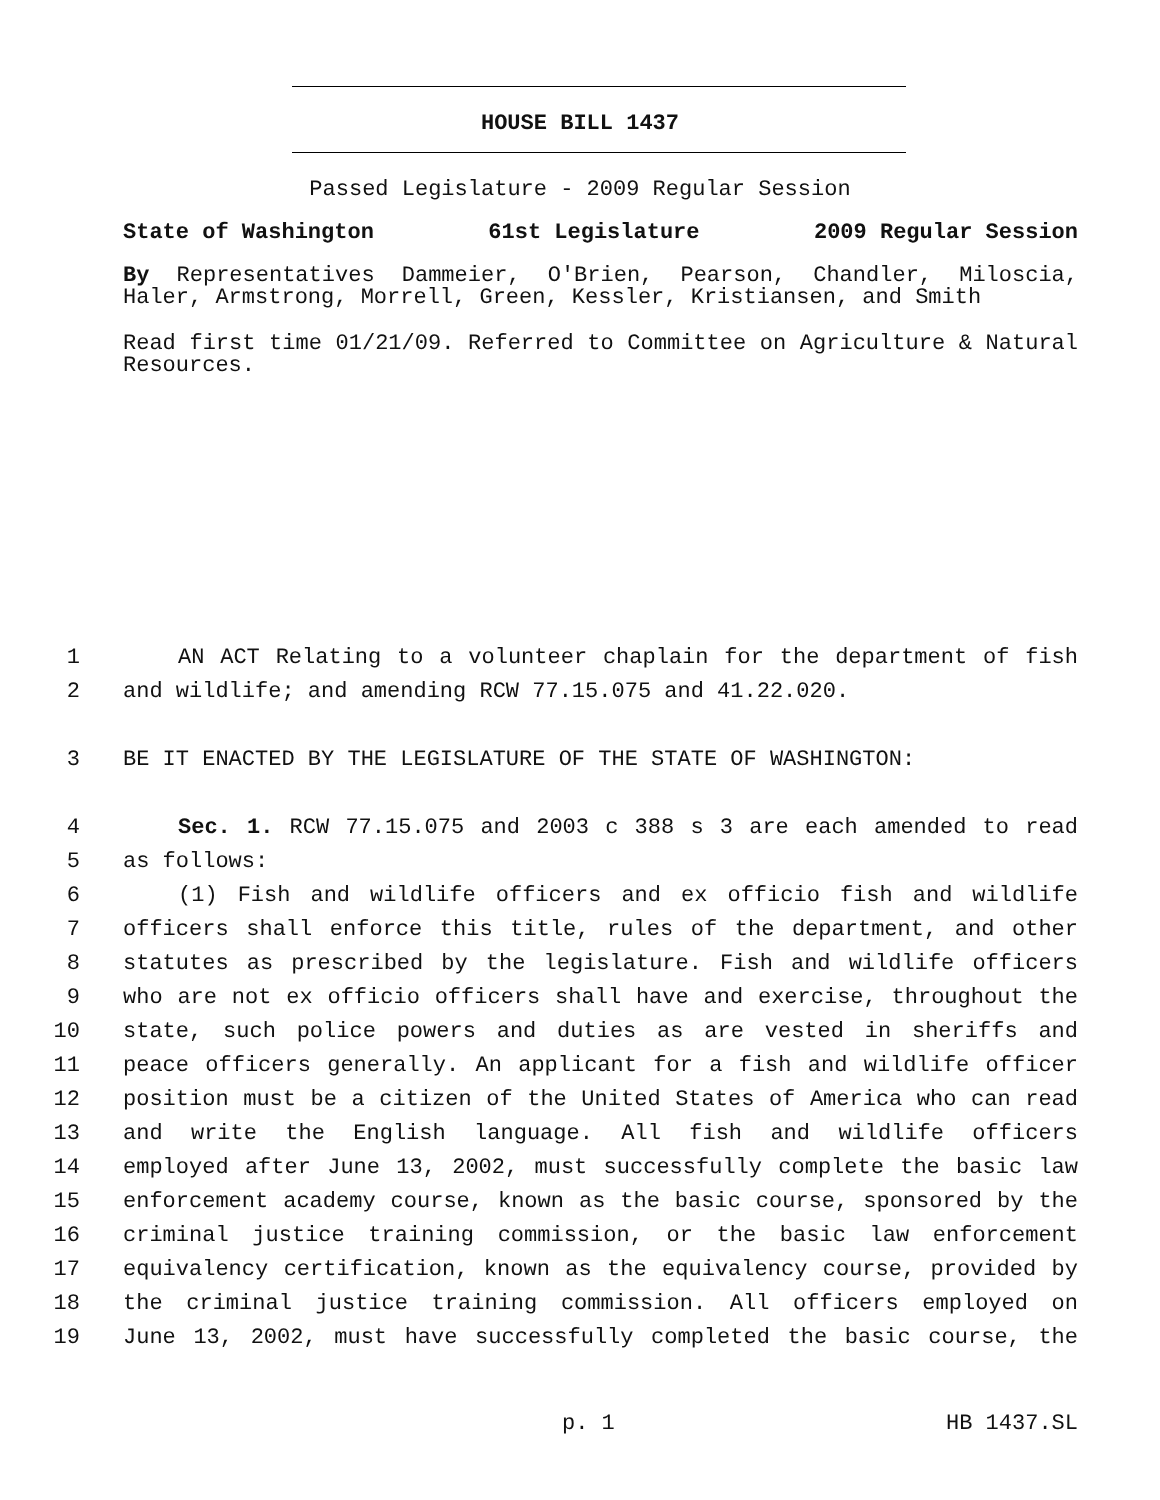HOUSE BILL 1437
Passed Legislature - 2009 Regular Session
State of Washington 61st Legislature 2009 Regular Session
By Representatives Dammeier, O'Brien, Pearson, Chandler, Miloscia, Haler, Armstrong, Morrell, Green, Kessler, Kristiansen, and Smith
Read first time 01/21/09. Referred to Committee on Agriculture & Natural Resources.
1 AN ACT Relating to a volunteer chaplain for the department of fish
2 and wildlife; and amending RCW 77.15.075 and 41.22.020.
3 BE IT ENACTED BY THE LEGISLATURE OF THE STATE OF WASHINGTON:
4 Sec. 1. RCW 77.15.075 and 2003 c 388 s 3 are each amended to read
5 as follows:
6 (1) Fish and wildlife officers and ex officio fish and wildlife
7 officers shall enforce this title, rules of the department, and other
8 statutes as prescribed by the legislature. Fish and wildlife officers
9 who are not ex officio officers shall have and exercise, throughout the
10 state, such police powers and duties as are vested in sheriffs and
11 peace officers generally. An applicant for a fish and wildlife officer
12 position must be a citizen of the United States of America who can read
13 and write the English language. All fish and wildlife officers
14 employed after June 13, 2002, must successfully complete the basic law
15 enforcement academy course, known as the basic course, sponsored by the
16 criminal justice training commission, or the basic law enforcement
17 equivalency certification, known as the equivalency course, provided by
18 the criminal justice training commission. All officers employed on
19 June 13, 2002, must have successfully completed the basic course, the
p. 1 HB 1437.SL